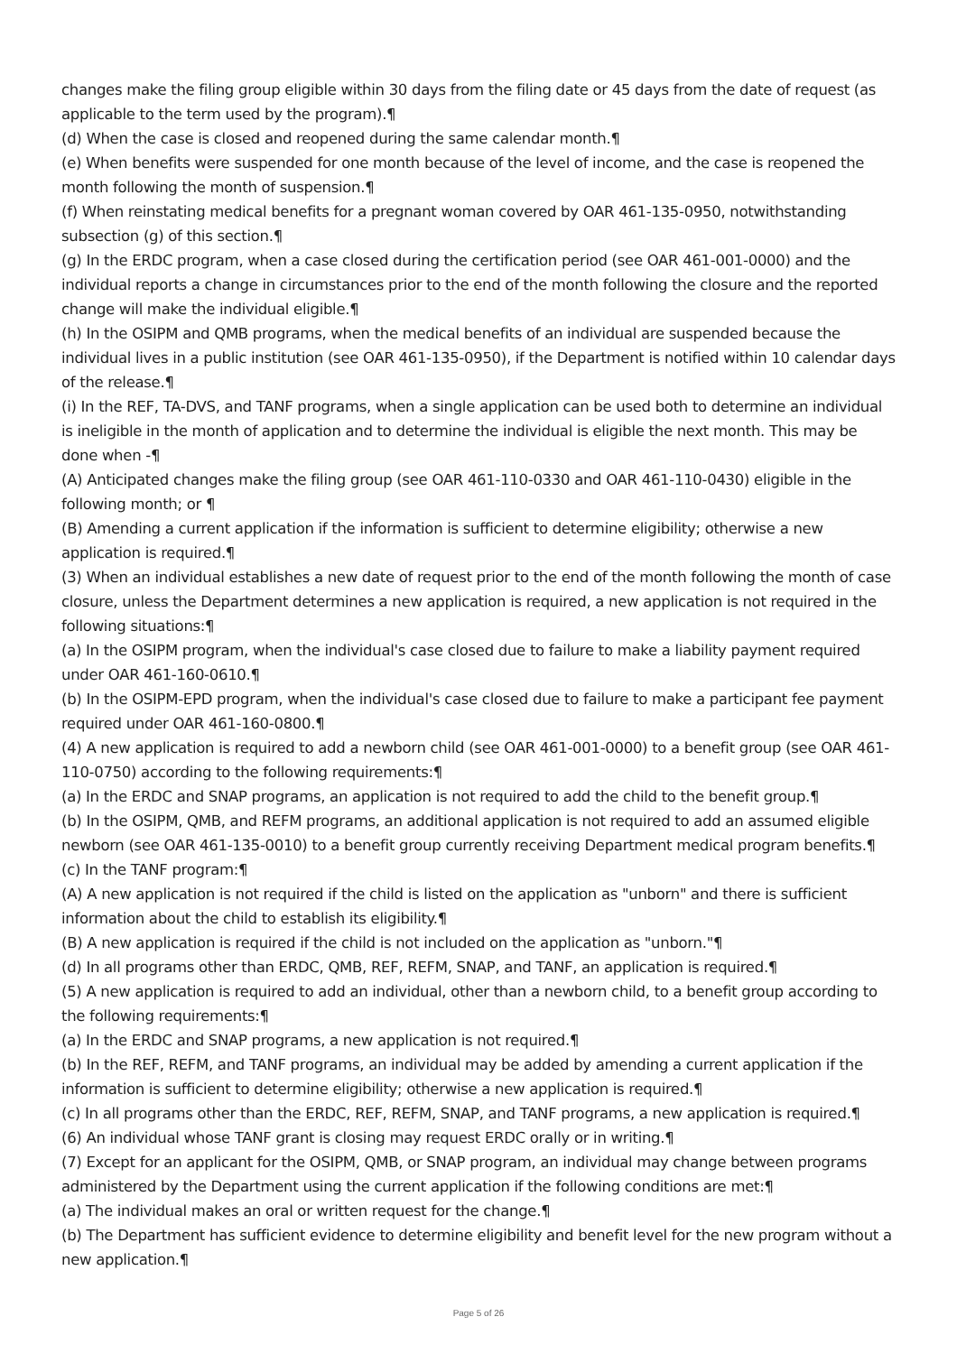changes make the filing group eligible within 30 days from the filing date or 45 days from the date of request (as applicable to the term used by the program).¶
(d) When the case is closed and reopened during the same calendar month.¶
(e) When benefits were suspended for one month because of the level of income, and the case is reopened the month following the month of suspension.¶
(f) When reinstating medical benefits for a pregnant woman covered by OAR 461-135-0950, notwithstanding subsection (g) of this section.¶
(g) In the ERDC program, when a case closed during the certification period (see OAR 461-001-0000) and the individual reports a change in circumstances prior to the end of the month following the closure and the reported change will make the individual eligible.¶
(h) In the OSIPM and QMB programs, when the medical benefits of an individual are suspended because the individual lives in a public institution (see OAR 461-135-0950), if the Department is notified within 10 calendar days of the release.¶
(i) In the REF, TA-DVS, and TANF programs, when a single application can be used both to determine an individual is ineligible in the month of application and to determine the individual is eligible the next month. This may be done when -¶
(A) Anticipated changes make the filing group (see OAR 461-110-0330 and OAR 461-110-0430) eligible in the following month; or ¶
(B) Amending a current application if the information is sufficient to determine eligibility; otherwise a new application is required.¶
(3) When an individual establishes a new date of request prior to the end of the month following the month of case closure, unless the Department determines a new application is required, a new application is not required in the following situations:¶
(a) In the OSIPM program, when the individual's case closed due to failure to make a liability payment required under OAR 461-160-0610.¶
(b) In the OSIPM-EPD program, when the individual's case closed due to failure to make a participant fee payment required under OAR 461-160-0800.¶
(4) A new application is required to add a newborn child (see OAR 461-001-0000) to a benefit group (see OAR 461-110-0750) according to the following requirements:¶
(a) In the ERDC and SNAP programs, an application is not required to add the child to the benefit group.¶
(b) In the OSIPM, QMB, and REFM programs, an additional application is not required to add an assumed eligible newborn (see OAR 461-135-0010) to a benefit group currently receiving Department medical program benefits.¶
(c) In the TANF program:¶
(A) A new application is not required if the child is listed on the application as "unborn" and there is sufficient information about the child to establish its eligibility.¶
(B) A new application is required if the child is not included on the application as "unborn."¶
(d) In all programs other than ERDC, QMB, REF, REFM, SNAP, and TANF, an application is required.¶
(5) A new application is required to add an individual, other than a newborn child, to a benefit group according to the following requirements:¶
(a) In the ERDC and SNAP programs, a new application is not required.¶
(b) In the REF, REFM, and TANF programs, an individual may be added by amending a current application if the information is sufficient to determine eligibility; otherwise a new application is required.¶
(c) In all programs other than the ERDC, REF, REFM, SNAP, and TANF programs, a new application is required.¶
(6) An individual whose TANF grant is closing may request ERDC orally or in writing.¶
(7) Except for an applicant for the OSIPM, QMB, or SNAP program, an individual may change between programs administered by the Department using the current application if the following conditions are met:¶
(a) The individual makes an oral or written request for the change.¶
(b) The Department has sufficient evidence to determine eligibility and benefit level for the new program without a new application.¶
Page 5 of 26